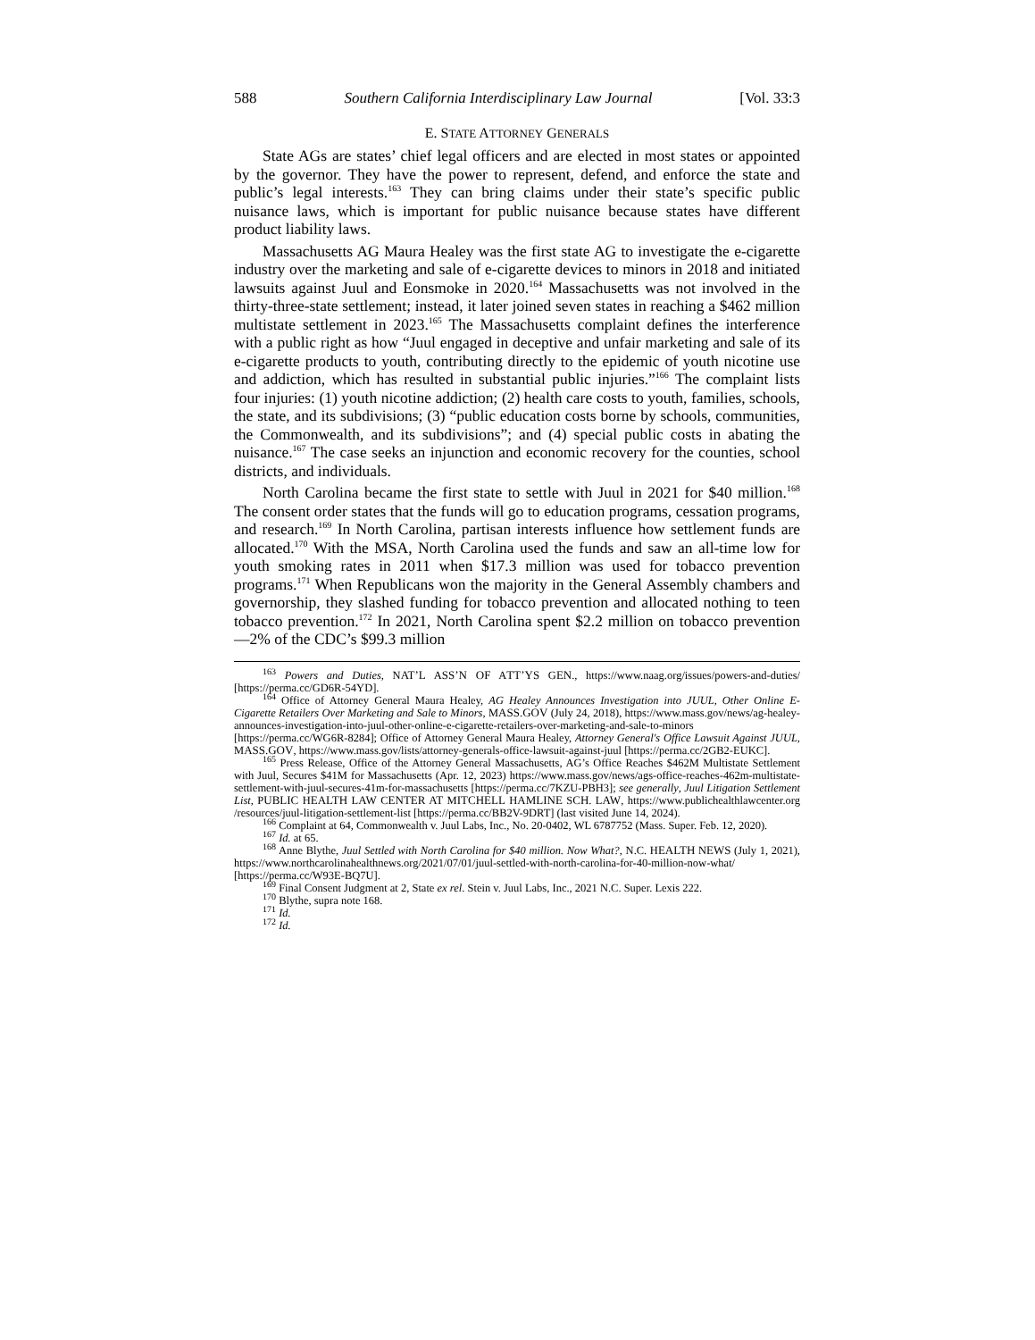588 Southern California Interdisciplinary Law Journal [Vol. 33:3
E. STATE ATTORNEY GENERALS
State AGs are states’ chief legal officers and are elected in most states or appointed by the governor. They have the power to represent, defend, and enforce the state and public’s legal interests.<sup>163</sup> They can bring claims under their state’s specific public nuisance laws, which is important for public nuisance because states have different product liability laws.
Massachusetts AG Maura Healey was the first state AG to investigate the e-cigarette industry over the marketing and sale of e-cigarette devices to minors in 2018 and initiated lawsuits against Juul and Eonsmoke in 2020.<sup>164</sup> Massachusetts was not involved in the thirty-three-state settlement; instead, it later joined seven states in reaching a $462 million multistate settlement in 2023.<sup>165</sup> The Massachusetts complaint defines the interference with a public right as how “Juul engaged in deceptive and unfair marketing and sale of its e-cigarette products to youth, contributing directly to the epidemic of youth nicotine use and addiction, which has resulted in substantial public injuries.”<sup>166</sup> The complaint lists four injuries: (1) youth nicotine addiction; (2) health care costs to youth, families, schools, the state, and its subdivisions; (3) “public education costs borne by schools, communities, the Commonwealth, and its subdivisions”; and (4) special public costs in abating the nuisance.<sup>167</sup> The case seeks an injunction and economic recovery for the counties, school districts, and individuals.
North Carolina became the first state to settle with Juul in 2021 for $40 million.<sup>168</sup> The consent order states that the funds will go to education programs, cessation programs, and research.<sup>169</sup> In North Carolina, partisan interests influence how settlement funds are allocated.<sup>170</sup> With the MSA, North Carolina used the funds and saw an all-time low for youth smoking rates in 2011 when $17.3 million was used for tobacco prevention programs.<sup>171</sup> When Republicans won the majority in the General Assembly chambers and governorship, they slashed funding for tobacco prevention and allocated nothing to teen tobacco prevention.<sup>172</sup> In 2021, North Carolina spent $2.2 million on tobacco prevention—2% of the CDC’s $99.3 million
<sup>163</sup> Powers and Duties, NAT’L ASS’N OF ATT’YS GEN., https://www.naag.org/issues/powers-and-duties/ [https://perma.cc/GD6R-54YD].
<sup>164</sup> Office of Attorney General Maura Healey, AG Healey Announces Investigation into JUUL, Other Online E-Cigarette Retailers Over Marketing and Sale to Minors, MASS.GOV (July 24, 2018), https://www.mass.gov/news/ag-healey-announces-investigation-into-juul-other-online-e-cigarette-retailers-over-marketing-and-sale-to-minors [https://perma.cc/WG6R-8284]; Office of Attorney General Maura Healey, Attorney General's Office Lawsuit Against JUUL, MASS.GOV, https://www.mass.gov/lists/attorney-generals-office-lawsuit-against-juul [https://perma.cc/2GB2-EUKC].
<sup>165</sup> Press Release, Office of the Attorney General Massachusetts, AG’s Office Reaches $462M Multistate Settlement with Juul, Secures $41M for Massachusetts (Apr. 12, 2023) https://www.mass.gov/news/ags-office-reaches-462m-multistate-settlement-with-juul-secures-41m-for-massachusetts [https://perma.cc/7KZU-PBH3]; see generally, Juul Litigation Settlement List, PUBLIC HEALTH LAW CENTER AT MITCHELL HAMLINE SCH. LAW, https://www.publichealthlawcenter.org /resources/juul-litigation-settlement-list [https://perma.cc/BB2V-9DRT] (last visited June 14, 2024).
<sup>166</sup> Complaint at 64, Commonwealth v. Juul Labs, Inc., No. 20-0402, WL 6787752 (Mass. Super. Feb. 12, 2020).
<sup>167</sup> Id. at 65.
<sup>168</sup> Anne Blythe, Juul Settled with North Carolina for $40 million. Now What?, N.C. HEALTH NEWS (July 1, 2021), https://www.northcarolinahealthnews.org/2021/07/01/juul-settled-with-north-carolina-for-40-million-now-what/ [https://perma.cc/W93E-BQ7U].
<sup>169</sup> Final Consent Judgment at 2, State ex rel. Stein v. Juul Labs, Inc., 2021 N.C. Super. Lexis 222.
<sup>170</sup> Blythe, supra note 168.
<sup>171</sup> Id.
<sup>172</sup> Id.